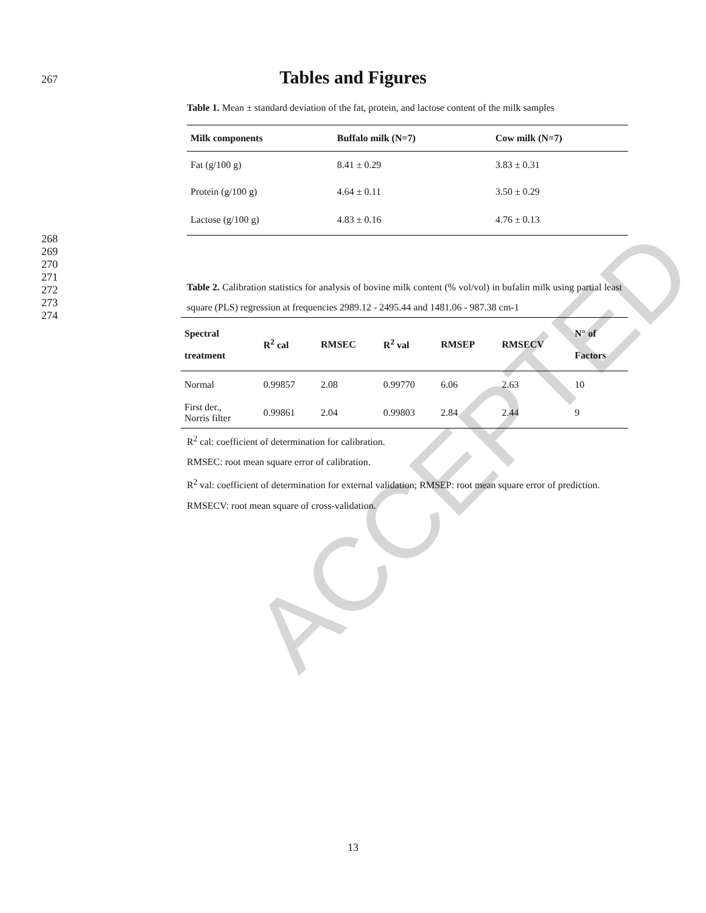ACCEPTED
267
Tables and Figures
Table 1. Mean ± standard deviation of the fat, protein, and lactose content of the milk samples
| Milk components | Buffalo milk (N=7) | Cow milk (N=7) |
| --- | --- | --- |
| Fat (g/100 g) | 8.41 ± 0.29 | 3.83 ± 0.31 |
| Protein (g/100 g) | 4.64 ± 0.11 | 3.50 ± 0.29 |
| Lactose (g/100 g) | 4.83 ± 0.16 | 4.76 ± 0.13 |
268
269
270
271
272
273
274
Table 2. Calibration statistics for analysis of bovine milk content (% vol/vol) in bufalin milk using partial least square (PLS) regression at frequencies 2989.12 - 2495.44 and 1481.06 - 987.38 cm-1
| Spectral treatment | R<sup>2</sup> cal | RMSEC | R<sup>2</sup> val | RMSEP | RMSECV | N° of Factors |
| --- | --- | --- | --- | --- | --- | --- |
| Normal | 0.99857 | 2.08 | 0.99770 | 6.06 | 2.63 | 10 |
| First der., Norris filter | 0.99861 | 2.04 | 0.99803 | 2.84 | 2.44 | 9 |
R<sup>2</sup> cal: coefficient of determination for calibration.
RMSEC: root mean square error of calibration.
R<sup>2</sup> val: coefficient of determination for external validation; RMSEP: root mean square error of prediction.
RMSECV: root mean square of cross-validation.
13